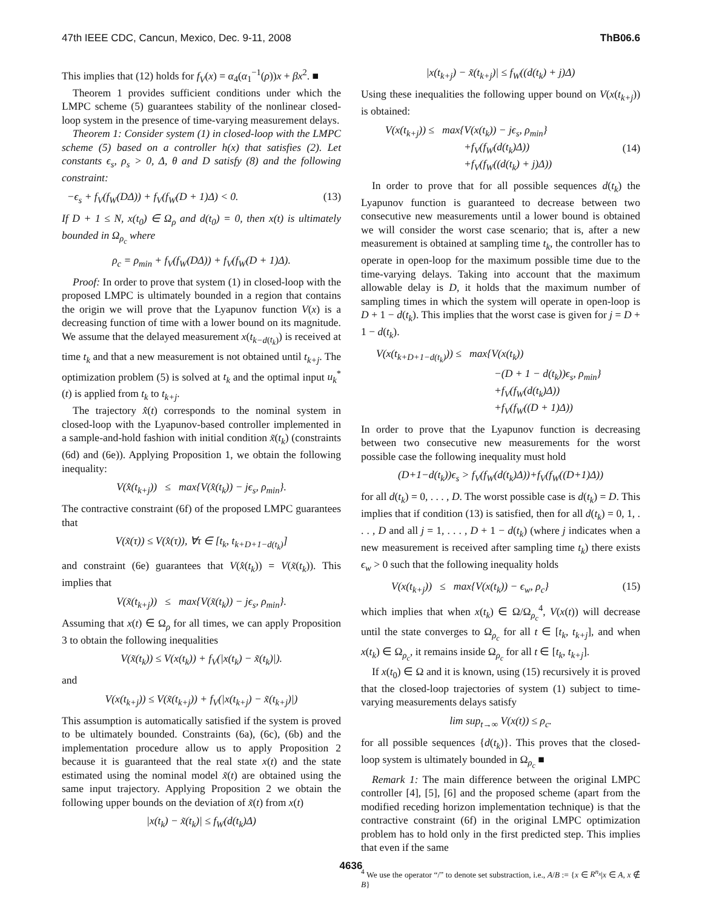47th IEEE CDC, Cancun, Mexico, Dec. 9-11, 2008 ThB06.6
This implies that (12) holds for f<sub>V</sub>(x) = α<sub>4</sub>(α<sub>1</sub><sup>−1</sup>(ρ))x + βx<sup>2</sup>. ■
Theorem 1 provides sufficient conditions under which the LMPC scheme (5) guarantees stability of the nonlinear closed-loop system in the presence of time-varying measurement delays.
Theorem 1: Consider system (1) in closed-loop with the LMPC scheme (5) based on a controller h(x) that satisfies (2). Let constants ϵ<sub>s</sub>, ρ<sub>s</sub> > 0, Δ, θ and D satisfy (8) and the following constraint:
−ϵ<sub>s</sub> + f<sub>V</sub>(f<sub>W</sub>(DΔ)) + f<sub>V</sub>(f<sub>W</sub>(D + 1)Δ) < 0. (13)
If D + 1 ≤ N, x(t<sub>0</sub>) ∈ Ω<sub>ρ</sub> and d(t<sub>0</sub>) = 0, then x(t) is ultimately bounded in Ω<sub>ρ<sub>c</sub></sub> where
ρ<sub>c</sub> = ρ<sub>min</sub> + f<sub>V</sub>(f<sub>W</sub>(DΔ)) + f<sub>V</sub>(f<sub>W</sub>(D + 1)Δ).
Proof: In order to prove that system (1) in closed-loop with the proposed LMPC is ultimately bounded in a region that contains the origin we will prove that the Lyapunov function V(x) is a decreasing function of time with a lower bound on its magnitude. We assume that the delayed measurement x(t<sub>k−d(t<sub>k</sub>)</sub>) is received at time t<sub>k</sub> and that a new measurement is not obtained until t<sub>k+j</sub>. The optimization problem (5) is solved at t<sub>k</sub> and the optimal input u<sub>k</sub><sup>*</sup>(t) is applied from t<sub>k</sub> to t<sub>k+j</sub>.
The trajectory x̂(t) corresponds to the nominal system in closed-loop with the Lyapunov-based controller implemented in a sample-and-hold fashion with initial condition x̃(t<sub>k</sub>) (constraints (6d) and (6e)). Applying Proposition 1, we obtain the following inequality:
V(x̂(t<sub>k+j</sub>)) ≤ max{V(x̂(t<sub>k</sub>)) − jϵ<sub>s</sub>, ρ<sub>min</sub>}.
The contractive constraint (6f) of the proposed LMPC guarantees that
V(x̃(τ)) ≤ V(x̂(τ)), ∀τ ∈ [t<sub>k</sub>, t<sub>k+D+1−d(t<sub>k</sub>)</sub>]
and constraint (6e) guarantees that V(x̂(t<sub>k</sub>)) = V(x̃(t<sub>k</sub>)). This implies that
V(x̃(t<sub>k+j</sub>)) ≤ max{V(x̃(t<sub>k</sub>)) − jϵ<sub>s</sub>, ρ<sub>min</sub>}.
Assuming that x(t) ∈ Ω<sub>ρ</sub> for all times, we can apply Proposition 3 to obtain the following inequalities
V(x̃(t<sub>k</sub>)) ≤ V(x(t<sub>k</sub>)) + f<sub>V</sub>(|x(t<sub>k</sub>) − x̃(t<sub>k</sub>)|).
and
V(x(t<sub>k+j</sub>)) ≤ V(x̃(t<sub>k+j</sub>)) + f<sub>V</sub>(|x(t<sub>k+j</sub>) − x̃(t<sub>k+j</sub>)|)
This assumption is automatically satisfied if the system is proved to be ultimately bounded. Constraints (6a), (6c), (6b) and the implementation procedure allow us to apply Proposition 2 because it is guaranteed that the real state x(t) and the state estimated using the nominal model x̃(t) are obtained using the same input trajectory. Applying Proposition 2 we obtain the following upper bounds on the deviation of x̃(t) from x(t)
|x(t<sub>k</sub>) − x̃(t<sub>k</sub>)| ≤ f<sub>W</sub>(d(t<sub>k</sub>)Δ)
|x(t<sub>k+j</sub>) − x̃(t<sub>k+j</sub>)| ≤ f<sub>W</sub>((d(t<sub>k</sub>) + j)Δ)
Using these inequalities the following upper bound on V(x(t<sub>k+j</sub>)) is obtained:
V(x(t<sub>k+j</sub>)) ≤ max{V(x(t<sub>k</sub>)) − jϵ<sub>s</sub>, ρ<sub>min</sub>}
+f<sub>V</sub>(f<sub>W</sub>(d(t<sub>k</sub>)Δ))
+f<sub>V</sub>(f<sub>W</sub>((d(t<sub>k</sub>) + j)Δ)) (14)
In order to prove that for all possible sequences d(t<sub>k</sub>) the Lyapunov function is guaranteed to decrease between two consecutive new measurements until a lower bound is obtained we will consider the worst case scenario; that is, after a new measurement is obtained at sampling time t<sub>k</sub>, the controller has to operate in open-loop for the maximum possible time due to the time-varying delays. Taking into account that the maximum allowable delay is D, it holds that the maximum number of sampling times in which the system will operate in open-loop is D + 1 − d(t<sub>k</sub>). This implies that the worst case is given for j = D + 1 − d(t<sub>k</sub>).
V(x(t<sub>k+D+1−d(t<sub>k</sub>)</sub>)) ≤ max{V(x(t<sub>k</sub>))
−(D + 1 − d(t<sub>k</sub>))ϵ<sub>s</sub>, ρ<sub>min</sub>}
+f<sub>V</sub>(f<sub>W</sub>(d(t<sub>k</sub>)Δ))
+f<sub>V</sub>(f<sub>W</sub>((D + 1)Δ))
In order to prove that the Lyapunov function is decreasing between two consecutive new measurements for the worst possible case the following inequality must hold
(D+1−d(t<sub>k</sub>))ϵ<sub>s</sub> > f<sub>V</sub>(f<sub>W</sub>(d(t<sub>k</sub>)Δ))+f<sub>V</sub>(f<sub>W</sub>((D+1)Δ))
for all d(t<sub>k</sub>) = 0, . . . , D. The worst possible case is d(t<sub>k</sub>) = D. This implies that if condition (13) is satisfied, then for all d(t<sub>k</sub>) = 0, 1, . . . , D and all j = 1, . . . , D + 1 − d(t<sub>k</sub>) (where j indicates when a new measurement is received after sampling time t<sub>k</sub>) there exists ϵ<sub>w</sub> > 0 such that the following inequality holds
V(x(t<sub>k+j</sub>)) ≤ max{V(x(t<sub>k</sub>)) − ϵ<sub>w</sub>, ρ<sub>c</sub>} (15)
which implies that when x(t<sub>k</sub>) ∈ Ω/Ω<sub>ρ<sub>c</sub></sub><sup>4</sup>, V(x(t)) will decrease until the state converges to Ω<sub>ρ<sub>c</sub></sub> for all t ∈ [t<sub>k</sub>, t<sub>k+j</sub>], and when x(t<sub>k</sub>) ∈ Ω<sub>ρ<sub>c</sub></sub>, it remains inside Ω<sub>ρ<sub>c</sub></sub> for all t ∈ [t<sub>k</sub>, t<sub>k+j</sub>].
If x(t<sub>0</sub>) ∈ Ω and it is known, using (15) recursively it is proved that the closed-loop trajectories of system (1) subject to time-varying measurements delays satisfy
lim sup<sub>t→∞</sub> V(x(t)) ≤ ρ<sub>c</sub>.
for all possible sequences {d(t<sub>k</sub>)}. This proves that the closed-loop system is ultimately bounded in Ω<sub>ρ<sub>c</sub></sub> ■
Remark 1: The main difference between the original LMPC controller [4], [5], [6] and the proposed scheme (apart from the modified receding horizon implementation technique) is that the contractive constraint (6f) in the original LMPC optimization problem has to hold only in the first predicted step. This implies that even if the same
<sup>4</sup> We use the operator “/” to denote set substraction, i.e., A/B := {x ∈ R<sup>n<sub>x</sub></sup>|x ∈ A, x ∉ B}
4636